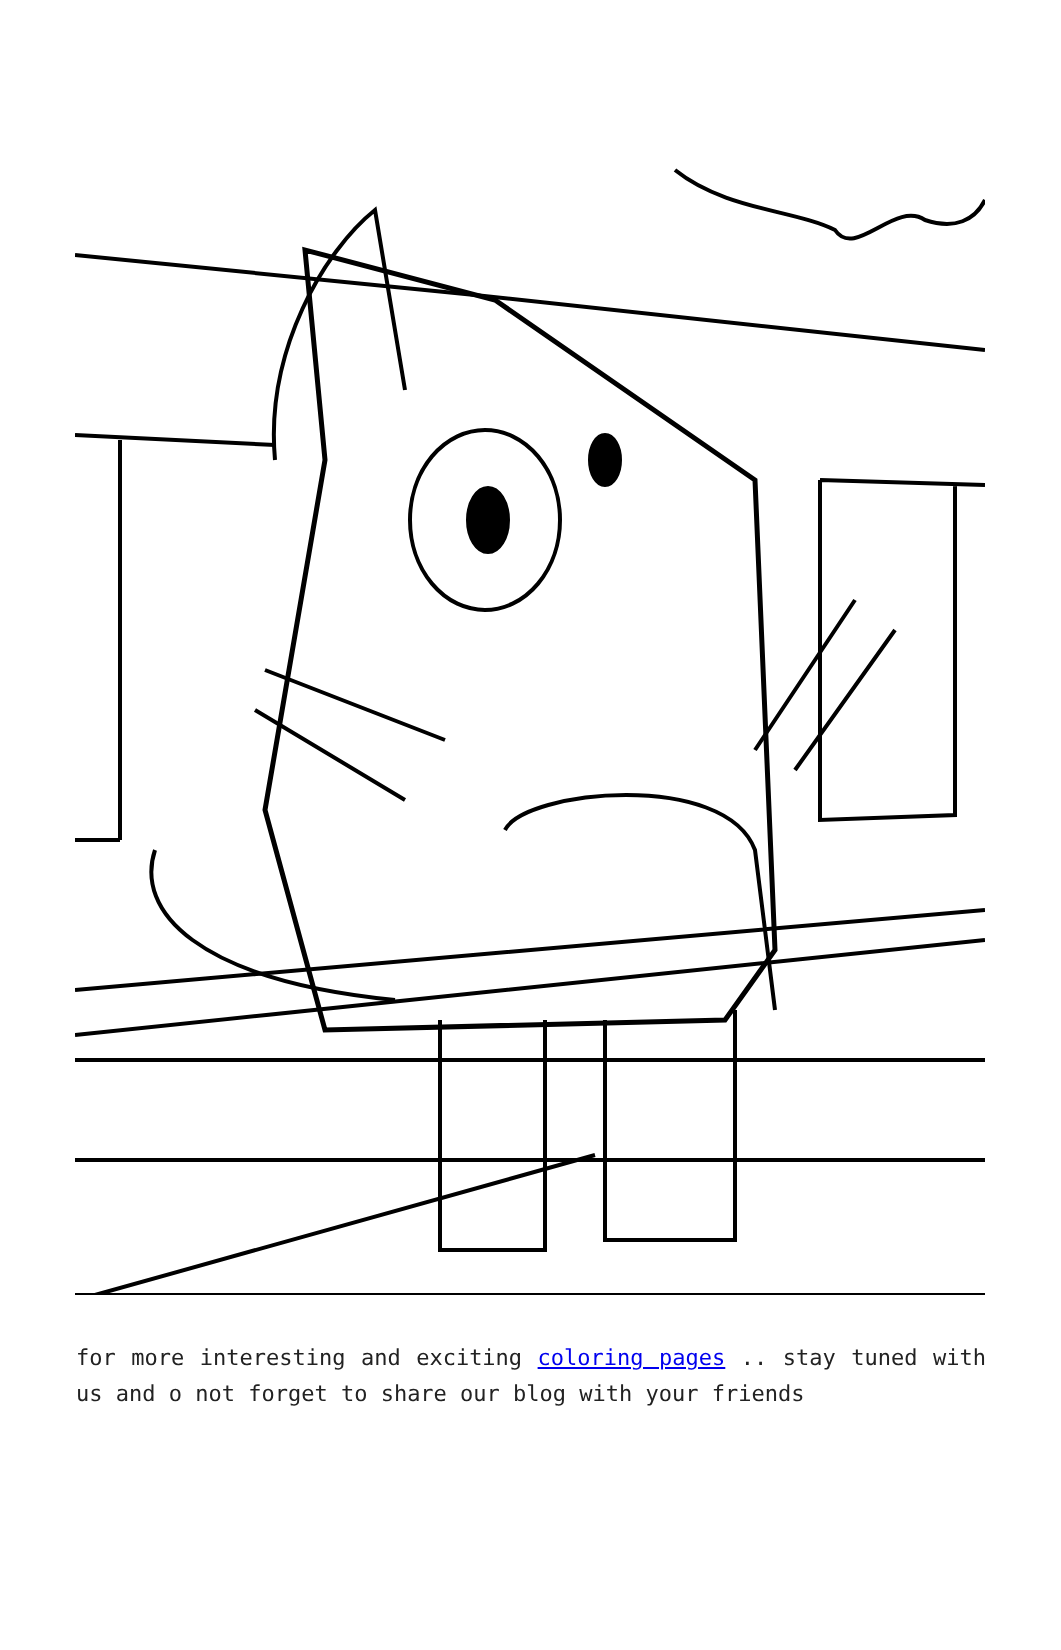for more interesting and exciting coloring pages .. stay tuned with us and o not forget to share our blog with your friends